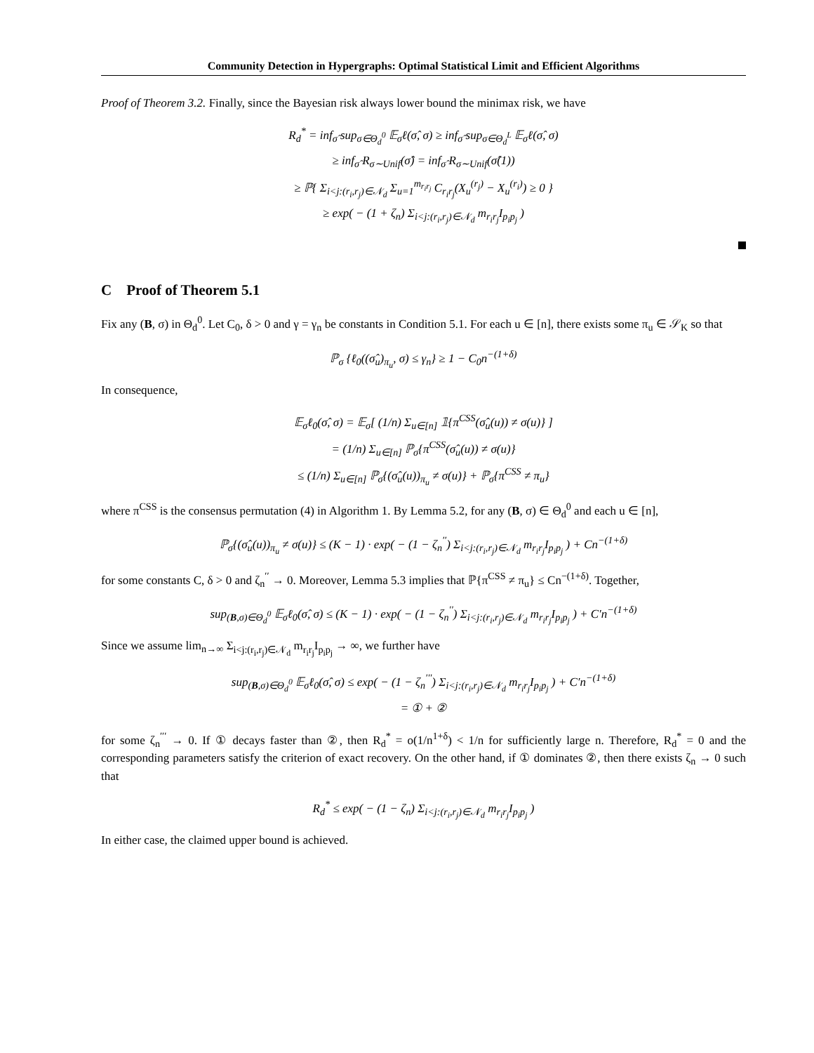Community Detection in Hypergraphs: Optimal Statistical Limit and Efficient Algorithms
Proof of Theorem 3.2. Finally, since the Bayesian risk always lower bound the minimax risk, we have
R<sub>d</sub><sup>*</sup> = inf<sub>σ̂</sub> sup<sub>σ∈Θ<sub>d</sub><sup>0</sup></sub> 𝔼<sub>σ</sub>ℓ(σ̂, σ) ≥ inf<sub>σ̂</sub> sup<sub>σ∈Θ<sub>d</sub><sup>L</sup></sub> 𝔼<sub>σ</sub>ℓ(σ̂, σ)
≥ inf<sub>σ̂</sub> R<sub>σ∼Unif</sub>(σ̂) = inf<sub>σ̂</sub> R<sub>σ∼Unif</sub>(σ̂(1))
≥ ℙ{ Σ<sub>i<j:(r<sub>i</sub>,r<sub>j</sub>)∈𝒩<sub>d</sub></sub> Σ<sub>u=1</sub><sup>m<sub>r<sub>i</sub>r<sub>j</sub></sub></sup> C<sub>r<sub>i</sub>r<sub>j</sub></sub>(X<sub>u</sub><sup>(r<sub>j</sub>)</sup> − X<sub>u</sub><sup>(r<sub>i</sub>)</sup>) ≥ 0 }
≥ exp( − (1 + ζ<sub>n</sub>) Σ<sub>i<j:(r<sub>i</sub>,r<sub>j</sub>)∈𝒩<sub>d</sub></sub> m<sub>r<sub>i</sub>r<sub>j</sub></sub>I<sub>p<sub>i</sub>p<sub>j</sub></sub> )
C Proof of Theorem 5.1
Fix any (B, σ) in Θ<sub>d</sub><sup>0</sup>. Let C<sub>0</sub>, δ > 0 and γ = γ<sub>n</sub> be constants in Condition 5.1. For each u ∈ [n], there exists some π<sub>u</sub> ∈ 𝒮<sub>K</sub> so that
ℙ<sub>σ</sub> {ℓ<sub>0</sub>((σ̂<sub>u</sub>)<sub>π<sub>u</sub></sub>, σ) ≤ γ<sub>n</sub>} ≥ 1 − C<sub>0</sub>n<sup>−(1+δ)</sup>
In consequence,
𝔼<sub>σ</sub>ℓ<sub>0</sub>(σ̂, σ) = 𝔼<sub>σ</sub>[ (1/n) Σ<sub>u∈[n]</sub> 𝟙{π<sup>CSS</sup>(σ̂<sub>u</sub>(u)) ≠ σ(u)} ]
= (1/n) Σ<sub>u∈[n]</sub> ℙ<sub>σ</sub>{π<sup>CSS</sup>(σ̂<sub>u</sub>(u)) ≠ σ(u)}
≤ (1/n) Σ<sub>u∈[n]</sub> ℙ<sub>σ</sub>{(σ̂<sub>u</sub>(u))<sub>π<sub>u</sub></sub> ≠ σ(u)} + ℙ<sub>σ</sub>{π<sup>CSS</sup> ≠ π<sub>u</sub>}
where π<sup>CSS</sup> is the consensus permutation (4) in Algorithm 1. By Lemma 5.2, for any (B, σ) ∈ Θ<sub>d</sub><sup>0</sup> and each u ∈ [n],
ℙ<sub>σ</sub>{(σ̂<sub>u</sub>(u))<sub>π<sub>u</sub></sub> ≠ σ(u)} ≤ (K − 1) · exp( − (1 − ζ<sub>n</sub><sup>′′</sup>) Σ<sub>i<j:(r<sub>i</sub>,r<sub>j</sub>)∈𝒩<sub>d</sub></sub> m<sub>r<sub>i</sub>r<sub>j</sub></sub>I<sub>p<sub>i</sub>p<sub>j</sub></sub> ) + Cn<sup>−(1+δ)</sup>
for some constants C, δ > 0 and ζ<sub>n</sub><sup>′′</sup> → 0. Moreover, Lemma 5.3 implies that ℙ{π<sup>CSS</sup> ≠ π<sub>u</sub>} ≤ Cn<sup>−(1+δ)</sup>. Together,
sup<sub>(B,σ)∈Θ<sub>d</sub><sup>0</sup></sub> 𝔼<sub>σ</sub>ℓ<sub>0</sub>(σ̂, σ) ≤ (K − 1) · exp( − (1 − ζ<sub>n</sub><sup>′′</sup>) Σ<sub>i<j:(r<sub>i</sub>,r<sub>j</sub>)∈𝒩<sub>d</sub></sub> m<sub>r<sub>i</sub>r<sub>j</sub></sub>I<sub>p<sub>i</sub>p<sub>j</sub></sub> ) + C′n<sup>−(1+δ)</sup>
Since we assume lim<sub>n→∞</sub> Σ<sub>i<j:(r<sub>i</sub>,r<sub>j</sub>)∈𝒩<sub>d</sub></sub> m<sub>r<sub>i</sub>r<sub>j</sub></sub>I<sub>p<sub>i</sub>p<sub>j</sub></sub> → ∞, we further have
sup<sub>(B,σ)∈Θ<sub>d</sub><sup>0</sup></sub> 𝔼<sub>σ</sub>ℓ<sub>0</sub>(σ̂, σ) ≤ exp( − (1 − ζ<sub>n</sub><sup>′′′</sup>) Σ<sub>i<j:(r<sub>i</sub>,r<sub>j</sub>)∈𝒩<sub>d</sub></sub> m<sub>r<sub>i</sub>r<sub>j</sub></sub>I<sub>p<sub>i</sub>p<sub>j</sub></sub> ) + C′n<sup>−(1+δ)</sup>
= ① + ②
for some ζ<sub>n</sub><sup>′′′</sup> → 0. If ① decays faster than ②, then R<sub>d</sub><sup>*</sup> = o(1/n<sup>1+δ</sup>) < 1/n for sufficiently large n. Therefore, R<sub>d</sub><sup>*</sup> = 0 and the corresponding parameters satisfy the criterion of exact recovery. On the other hand, if ① dominates ②, then there exists ζ<sub>n</sub> → 0 such that
R<sub>d</sub><sup>*</sup> ≤ exp( − (1 − ζ<sub>n</sub>) Σ<sub>i<j:(r<sub>i</sub>,r<sub>j</sub>)∈𝒩<sub>d</sub></sub> m<sub>r<sub>i</sub>r<sub>j</sub></sub>I<sub>p<sub>i</sub>p<sub>j</sub></sub> )
In either case, the claimed upper bound is achieved.